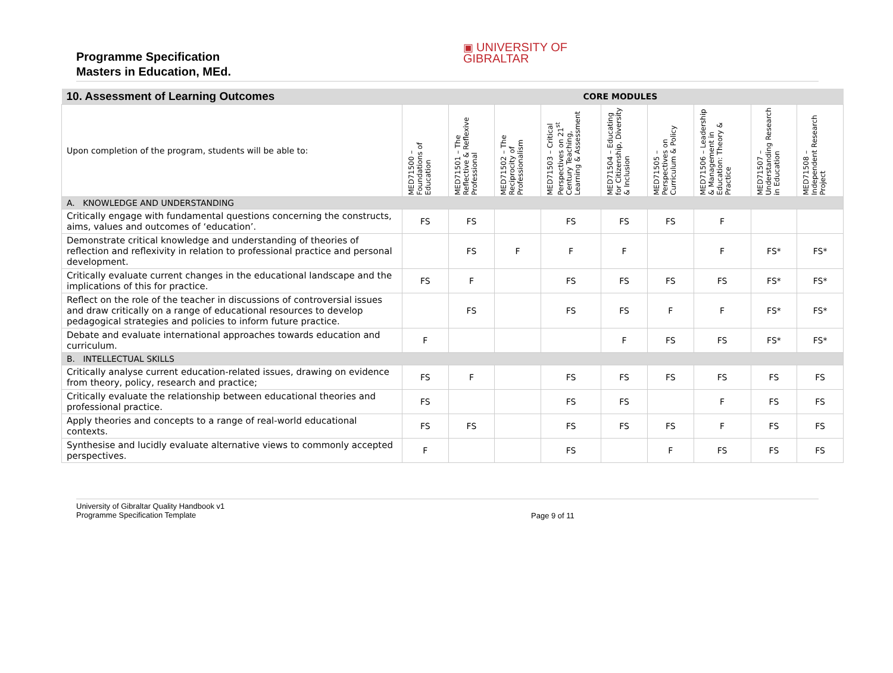Programme Specification
Masters in Education, MEd.
▣ UNIVERSITY OF
GIBRALTAR
| 10. Assessment of Learning Outcomes | CORE MODULES | | | | | | | | |
| Upon completion of the program, students will be able to: | MED71500 – Foundations of Education | MED71501 – The Reflective & Reflexive Professional | MED71502 – The Reciprocity of Professionalism | MED71503 – Critical Perspectives on 21<sup>st</sup> Century Teaching, Learning & Assessment | MED71504 – Educating for Citizenship, Diversity & Inclusion | MED71505 – Perspectives on Curriculum & Policy | MED71506 – Leadership & Management in Education: Theory & Practice | MED71507 – Understanding Research in Education | MED71508 – Independent Research Project |
| A. KNOWLEDGE AND UNDERSTANDING | | | | | | | | | |
| Critically engage with fundamental questions concerning the constructs, aims, values and outcomes of ‘education’. | FS | FS | | FS | FS | FS | F | | |
| Demonstrate critical knowledge and understanding of theories of reflection and reflexivity in relation to professional practice and personal development. | | FS | F | F | F | | F | FS* | FS* |
| Critically evaluate current changes in the educational landscape and the implications of this for practice. | FS | F | | FS | FS | FS | FS | FS* | FS* |
| Reflect on the role of the teacher in discussions of controversial issues and draw critically on a range of educational resources to develop pedagogical strategies and policies to inform future practice. | | FS | | FS | FS | F | F | FS* | FS* |
| Debate and evaluate international approaches towards education and curriculum. | F | | | | F | FS | FS | FS* | FS* |
| B. INTELLECTUAL SKILLS | | | | | | | | | |
| Critically analyse current education-related issues, drawing on evidence from theory, policy, research and practice; | FS | F | | FS | FS | FS | FS | FS | FS |
| Critically evaluate the relationship between educational theories and professional practice. | FS | | | FS | FS | | F | FS | FS |
| Apply theories and concepts to a range of real-world educational contexts. | FS | FS | | FS | FS | FS | F | FS | FS |
| Synthesise and lucidly evaluate alternative views to commonly accepted perspectives. | F | | | FS | | F | FS | FS | FS |
University of Gibraltar Quality Handbook v1
Programme Specification Template
Page 9 of 11